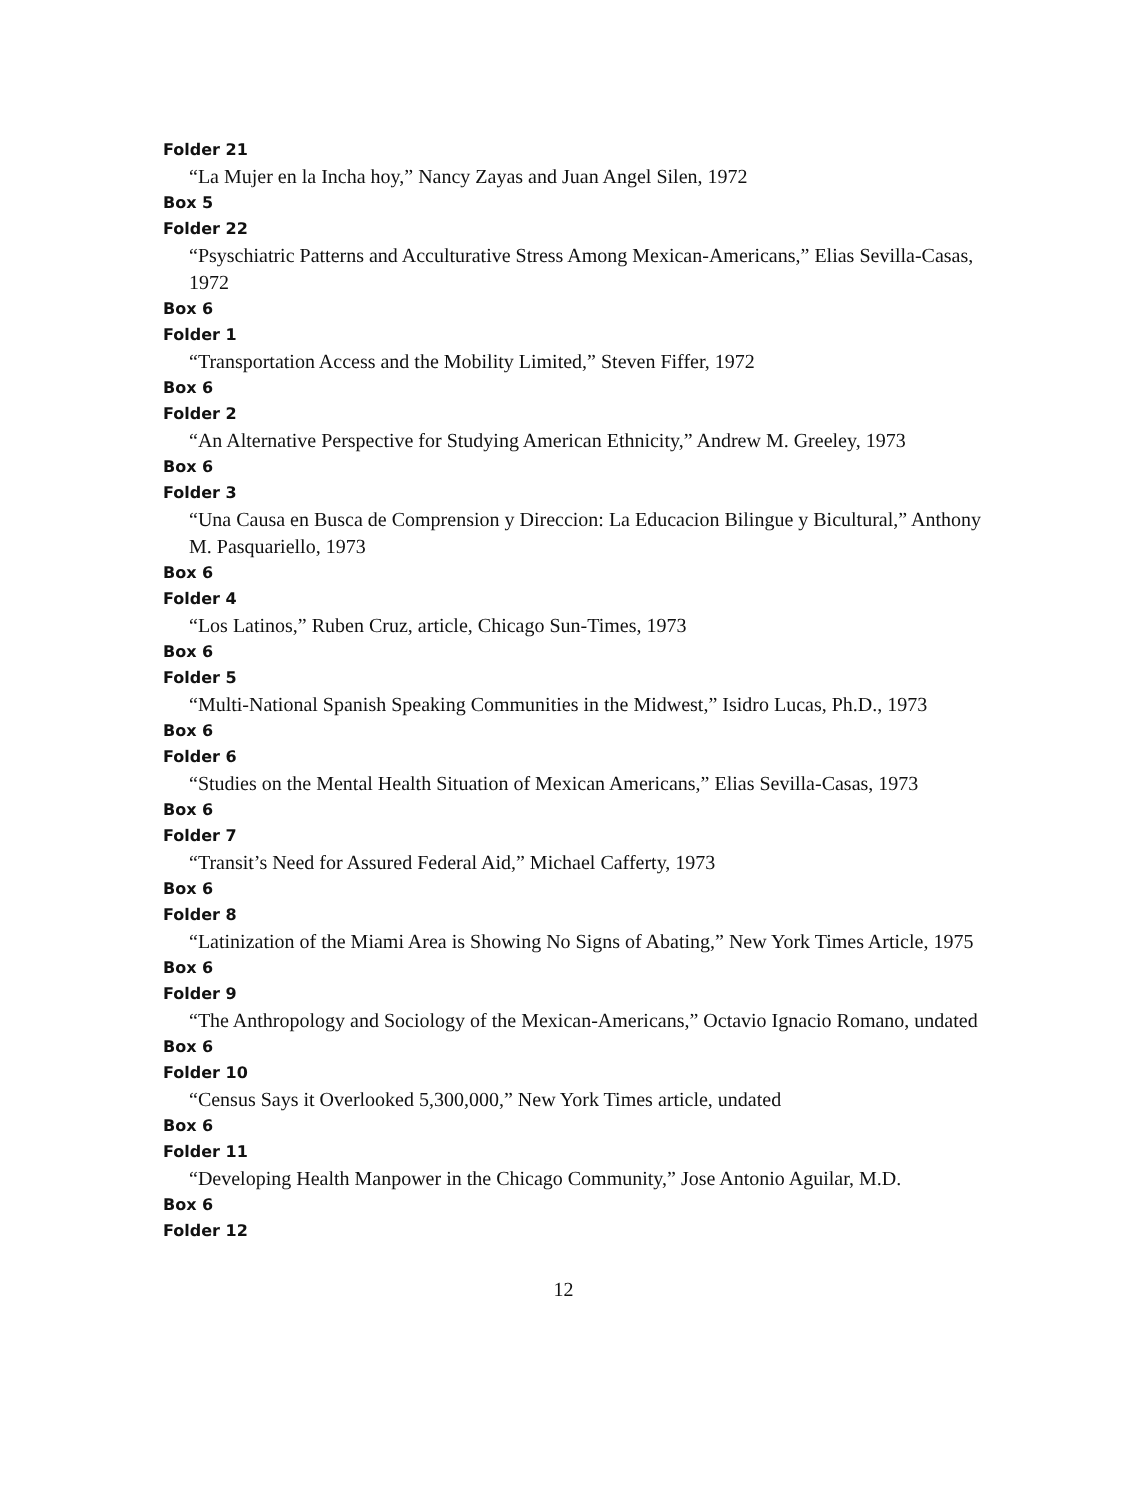Folder 21
“La Mujer en la Incha hoy,” Nancy Zayas and Juan Angel Silen, 1972
Box 5
Folder 22
“Psyschiatric Patterns and Acculturative Stress Among Mexican-Americans,” Elias Sevilla-Casas, 1972
Box 6
Folder 1
“Transportation Access and the Mobility Limited,” Steven Fiffer, 1972
Box 6
Folder 2
“An Alternative Perspective for Studying American Ethnicity,” Andrew M. Greeley, 1973
Box 6
Folder 3
“Una Causa en Busca de Comprension y Direccion: La Educacion Bilingue y Bicultural,” Anthony M. Pasquariello, 1973
Box 6
Folder 4
“Los Latinos,” Ruben Cruz, article, Chicago Sun-Times, 1973
Box 6
Folder 5
“Multi-National Spanish Speaking Communities in the Midwest,” Isidro Lucas, Ph.D., 1973
Box 6
Folder 6
“Studies on the Mental Health Situation of Mexican Americans,” Elias Sevilla-Casas, 1973
Box 6
Folder 7
“Transit’s Need for Assured Federal Aid,” Michael Cafferty, 1973
Box 6
Folder 8
“Latinization of the Miami Area is Showing No Signs of Abating,” New York Times Article, 1975
Box 6
Folder 9
“The Anthropology and Sociology of the Mexican-Americans,” Octavio Ignacio Romano, undated
Box 6
Folder 10
“Census Says it Overlooked 5,300,000,” New York Times article, undated
Box 6
Folder 11
“Developing Health Manpower in the Chicago Community,” Jose Antonio Aguilar, M.D.
Box 6
Folder 12
12